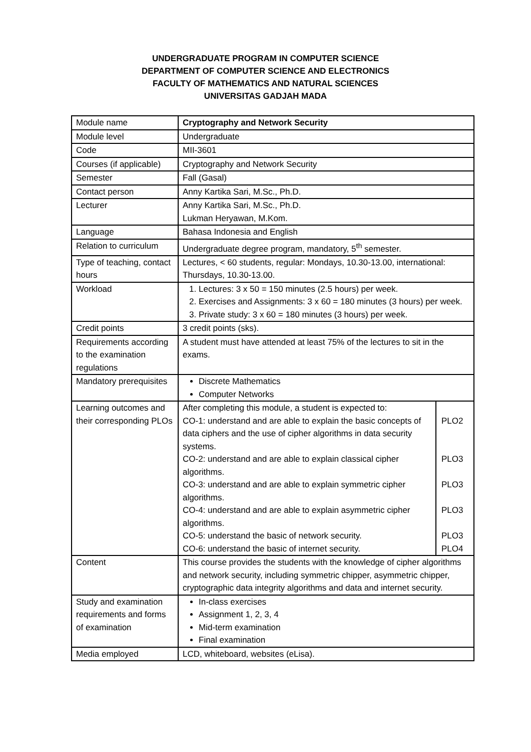UNDERGRADUATE PROGRAM IN COMPUTER SCIENCE
DEPARTMENT OF COMPUTER SCIENCE AND ELECTRONICS
FACULTY OF MATHEMATICS AND NATURAL SCIENCES
UNIVERSITAS GADJAH MADA
| Module name | Cryptography and Network Security |
| Module level | Undergraduate |
| Code | MII-3601 |
| Courses (if applicable) | Cryptography and Network Security |
| Semester | Fall (Gasal) |
| Contact person | Anny Kartika Sari, M.Sc., Ph.D. |
| Lecturer | Anny Kartika Sari, M.Sc., Ph.D. Lukman Heryawan, M.Kom. |
| Language | Bahasa Indonesia and English |
| Relation to curriculum | Undergraduate degree program, mandatory, 5<sup>th</sup> semester. |
| Type of teaching, contact hours | Lectures, < 60 students, regular: Mondays, 10.30-13.00, international: Thursdays, 10.30-13.00. |
| Workload | 1. Lectures: 3 x 50 = 150 minutes (2.5 hours) per week. 2. Exercises and Assignments: 3 x 60 = 180 minutes (3 hours) per week. 3. Private study: 3 x 60 = 180 minutes (3 hours) per week. |
| Credit points | 3 credit points (sks). |
| Requirements according to the examination regulations | A student must have attended at least 75% of the lectures to sit in the exams. |
| Mandatory prerequisites | Discrete Mathematics Computer Networks |
| Learning outcomes and their corresponding PLOs | / After completing this module, a student is expected to: / / / CO-1: understand and are able to explain the basic concepts of data ciphers and the use of cipher algorithms in data security systems. / PLO2 / / CO-2: understand and are able to explain classical cipher algorithms. / PLO3 / / CO-3: understand and are able to explain symmetric cipher algorithms. / PLO3 / / CO-4: understand and are able to explain asymmetric cipher algorithms. / PLO3 / / CO-5: understand the basic of network security. / PLO3 / / CO-6: understand the basic of internet security. / PLO4 / |
| Content | This course provides the students with the knowledge of cipher algorithms and network security, including symmetric chipper, asymmetric chipper, cryptographic data integrity algorithms and data and internet security. |
| Study and examination requirements and forms of examination | In-class exercises Assignment 1, 2, 3, 4 Mid-term examination Final examination |
| Media employed | LCD, whiteboard, websites (eLisa). |